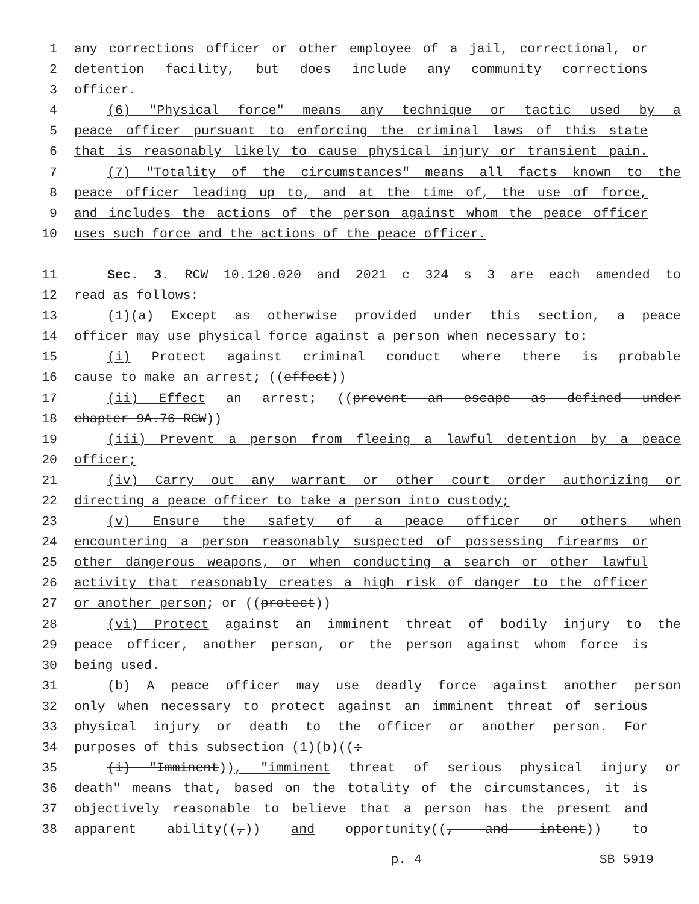1 any corrections officer or other employee of a jail, correctional, or
2 detention facility, but does include any community corrections
3 officer.
4 (6) "Physical force" means any technique or tactic used by a
5 peace officer pursuant to enforcing the criminal laws of this state
6 that is reasonably likely to cause physical injury or transient pain.
7 (7) "Totality of the circumstances" means all facts known to the
8 peace officer leading up to, and at the time of, the use of force,
9 and includes the actions of the person against whom the peace officer
10 uses such force and the actions of the peace officer.
11 Sec. 3. RCW 10.120.020 and 2021 c 324 s 3 are each amended to
12 read as follows:
13 (1)(a) Except as otherwise provided under this section, a peace
14 officer may use physical force against a person when necessary to:
15 (i) Protect against criminal conduct where there is probable
16 cause to make an arrest; ((effect))
17 (ii) Effect an arrest; ((prevent an escape as defined under
18 chapter 9A.76 RCW))
19 (iii) Prevent a person from fleeing a lawful detention by a peace
20 officer;
21 (iv) Carry out any warrant or other court order authorizing or
22 directing a peace officer to take a person into custody;
23 (v) Ensure the safety of a peace officer or others when
24 encountering a person reasonably suspected of possessing firearms or
25 other dangerous weapons, or when conducting a search or other lawful
26 activity that reasonably creates a high risk of danger to the officer
27 or another person; or ((protect))
28 (vi) Protect against an imminent threat of bodily injury to the
29 peace officer, another person, or the person against whom force is
30 being used.
31 (b) A peace officer may use deadly force against another person
32 only when necessary to protect against an imminent threat of serious
33 physical injury or death to the officer or another person. For
34 purposes of this subsection (1)(b)((:
35 (i) "Imminent)), "imminent threat of serious physical injury or
36 death" means that, based on the totality of the circumstances, it is
37 objectively reasonable to believe that a person has the present and
38 apparent ability((,)) and opportunity((, and intent)) to
p. 4 SB 5919